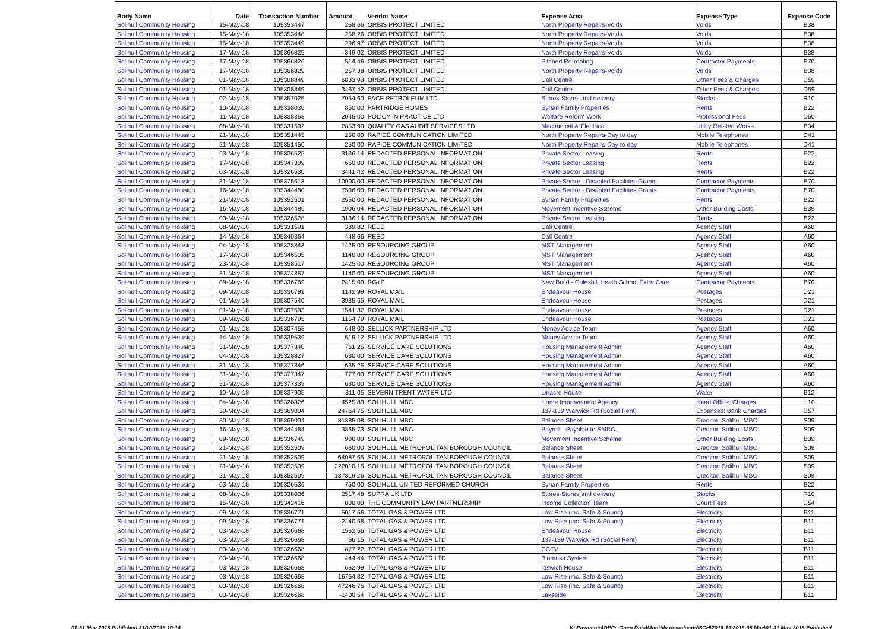| Body Name | Date | Transaction Number | Amount | Vendor Name | Expense Area | Expense Type | Expense Code |
| --- | --- | --- | --- | --- | --- | --- | --- |
| Solihull Community Housing | 15-May-18 | 105353447 | 268.66 | ORBIS PROTECT LIMITED | North Property Repairs-Voids | Voids | B38 |
| Solihull Community Housing | 15-May-18 | 105353448 | 258.26 | ORBIS PROTECT LIMITED | North Property Repairs-Voids | Voids | B38 |
| Solihull Community Housing | 15-May-18 | 105353449 | 296.97 | ORBIS PROTECT LIMITED | North Property Repairs-Voids | Voids | B38 |
| Solihull Community Housing | 17-May-18 | 105366825 | 349.02 | ORBIS PROTECT LIMITED | North Property Repairs-Voids | Voids | B38 |
| Solihull Community Housing | 17-May-18 | 105366826 | 514.46 | ORBIS PROTECT LIMITED | Pitched Re-roofing | Contractor Payments | B70 |
| Solihull Community Housing | 17-May-18 | 105366829 | 257.38 | ORBIS PROTECT LIMITED | North Property Repairs-Voids | Voids | B38 |
| Solihull Community Housing | 01-May-18 | 105308849 | 6833.93 | ORBIS PROTECT LIMITED | Call Centre | Other Fees & Charges | D59 |
| Solihull Community Housing | 01-May-18 | 105308849 | -3467.42 | ORBIS PROTECT LIMITED | Call Centre | Other Fees & Charges | D59 |
| Solihull Community Housing | 02-May-18 | 105357025 | 7054.60 | PACE PETROLEUM LTD | Stores-Stores and delivery | Stocks | R10 |
| Solihull Community Housing | 10-May-18 | 105338036 | 850.00 | PARTRIDGE HOMES | Syrian Family Properties | Rents | B22 |
| Solihull Community Housing | 11-May-18 | 105338353 | 2045.00 | POLICY IN PRACTICE LTD | Welfare Reform Work | Professional Fees | D50 |
| Solihull Community Housing | 08-May-18 | 105331592 | 2853.90 | QUALITY GAS AUDIT SERVICES LTD | Mechanical & Electrical | Utility Related Works | B34 |
| Solihull Community Housing | 21-May-18 | 105351445 | 250.00 | RAPIDE COMMUNICATION LIMITED | North Property Repairs-Day to day | Mobile Telephones | D41 |
| Solihull Community Housing | 21-May-18 | 105351450 | 250.00 | RAPIDE COMMUNICATION LIMITED | North Property Repairs-Day to day | Mobile Telephones | D41 |
| Solihull Community Housing | 03-May-18 | 105326525 | 3136.14 | REDACTED PERSONAL INFORMATION | Private Sector Leasing | Rents | B22 |
| Solihull Community Housing | 17-May-18 | 105347309 | 650.00 | REDACTED PERSONAL INFORMATION | Private Sector Leasing | Rents | B22 |
| Solihull Community Housing | 03-May-18 | 105326530 | 3441.42 | REDACTED PERSONAL INFORMATION | Private Sector Leasing | Rents | B22 |
| Solihull Community Housing | 31-May-18 | 105375613 | 10000.00 | REDACTED PERSONAL INFORMATION | Private Sector - Disabled Facilities Grants | Contractor Payments | B70 |
| Solihull Community Housing | 16-May-18 | 105344480 | 7506.00 | REDACTED PERSONAL INFORMATION | Private Sector - Disabled Facilities Grants | Contractor Payments | B70 |
| Solihull Community Housing | 21-May-18 | 105352501 | 2550.00 | REDACTED PERSONAL INFORMATION | Syrian Family Properties | Rents | B22 |
| Solihull Community Housing | 16-May-18 | 105344486 | 1906.04 | REDACTED PERSONAL INFORMATION | Movement Incentive Scheme | Other Building Costs | B39 |
| Solihull Community Housing | 03-May-18 | 105326528 | 3136.14 | REDACTED PERSONAL INFORMATION | Private Sector Leasing | Rents | B22 |
| Solihull Community Housing | 08-May-18 | 105331591 | 389.82 | REED | Call Centre | Agency Staff | A60 |
| Solihull Community Housing | 14-May-18 | 105340364 | 448.66 | REED | Call Centre | Agency Staff | A60 |
| Solihull Community Housing | 04-May-18 | 105328843 | 1425.00 | RESOURCING GROUP | MST Management | Agency Staff | A60 |
| Solihull Community Housing | 17-May-18 | 105346505 | 1140.00 | RESOURCING GROUP | MST Management | Agency Staff | A60 |
| Solihull Community Housing | 23-May-18 | 105358517 | 1425.00 | RESOURCING GROUP | MST Management | Agency Staff | A60 |
| Solihull Community Housing | 31-May-18 | 105374357 | 1140.00 | RESOURCING GROUP | MST Management | Agency Staff | A60 |
| Solihull Community Housing | 09-May-18 | 105336769 | 2415.00 | RG+P | New Build - Coleshill Heath School Extra Care | Contractor Payments | B70 |
| Solihull Community Housing | 09-May-18 | 105336791 | 1142.99 | ROYAL MAIL | Endeavour House | Postages | D21 |
| Solihull Community Housing | 01-May-18 | 105307540 | 3985.65 | ROYAL MAIL | Endeavour House | Postages | D21 |
| Solihull Community Housing | 01-May-18 | 105307533 | 1541.32 | ROYAL MAIL | Endeavour House | Postages | D21 |
| Solihull Community Housing | 09-May-18 | 105336795 | 1154.79 | ROYAL MAIL | Endeavour House | Postages | D21 |
| Solihull Community Housing | 01-May-18 | 105307458 | 648.00 | SELLICK PARTNERSHIP LTD | Money Advice Team | Agency Staff | A60 |
| Solihull Community Housing | 14-May-18 | 105339539 | 519.12 | SELLICK PARTNERSHIP LTD | Money Advice Team | Agency Staff | A60 |
| Solihull Community Housing | 31-May-18 | 105377340 | 761.25 | SERVICE CARE SOLUTIONS | Housing Management Admin | Agency Staff | A60 |
| Solihull Community Housing | 04-May-18 | 105328827 | 630.00 | SERVICE CARE SOLUTIONS | Housing Management Admin | Agency Staff | A60 |
| Solihull Community Housing | 31-May-18 | 105377346 | 635.25 | SERVICE CARE SOLUTIONS | Housing Management Admin | Agency Staff | A60 |
| Solihull Community Housing | 31-May-18 | 105377347 | 777.00 | SERVICE CARE SOLUTIONS | Housing Management Admin | Agency Staff | A60 |
| Solihull Community Housing | 31-May-18 | 105377339 | 630.00 | SERVICE CARE SOLUTIONS | Housing Management Admin | Agency Staff | A60 |
| Solihull Community Housing | 10-May-18 | 105337905 | 311.05 | SEVERN TRENT WATER LTD | Linacre House | Water | B12 |
| Solihull Community Housing | 04-May-18 | 105328826 | 4525.80 | SOLIHULL MBC | Home Improvement Agency | Head Office: Charges | H10 |
| Solihull Community Housing | 30-May-18 | 105369004 | 24764.75 | SOLIHULL MBC | 137-139 Warwick Rd (Social Rent) | Expenses: Bank Charges | D57 |
| Solihull Community Housing | 30-May-18 | 105369004 | 31385.08 | SOLIHULL MBC | Balance Sheet | Creditor: Solihull MBC | S09 |
| Solihull Community Housing | 16-May-18 | 105344484 | 3865.73 | SOLIHULL MBC | Payroll - Payable to SMBC | Creditor: Solihull MBC | S09 |
| Solihull Community Housing | 09-May-18 | 105336749 | 900.00 | SOLIHULL MBC | Movement Incentive Scheme | Other Building Costs | B39 |
| Solihull Community Housing | 21-May-18 | 105352509 | 660.00 | SOLIHULL METROPOLITAN BOROUGH COUNCIL | Balance Sheet | Creditor: Solihull MBC | S09 |
| Solihull Community Housing | 21-May-18 | 105352509 | 64087.65 | SOLIHULL METROPOLITAN BOROUGH COUNCIL | Balance Sheet | Creditor: Solihull MBC | S09 |
| Solihull Community Housing | 21-May-18 | 105352509 | 222010.15 | SOLIHULL METROPOLITAN BOROUGH COUNCIL | Balance Sheet | Creditor: Solihull MBC | S09 |
| Solihull Community Housing | 21-May-18 | 105352509 | 137319.26 | SOLIHULL METROPOLITAN BOROUGH COUNCIL | Balance Sheet | Creditor: Solihull MBC | S09 |
| Solihull Community Housing | 03-May-18 | 105326536 | 750.00 | SOLIHULL UNITED REFORMED CHURCH | Syrian Family Properties | Rents | B22 |
| Solihull Community Housing | 08-May-18 | 105338026 | 2517.48 | SUPRA UK LTD | Stores-Stores and delivery | Stocks | R10 |
| Solihull Community Housing | 15-May-18 | 105342416 | 800.00 | THE COMMUNITY LAW PARTNERSHIP | Income Collection Team | Court Fees | D54 |
| Solihull Community Housing | 09-May-18 | 105336771 | 5017.56 | TOTAL GAS & POWER LTD | Low Rise (inc. Safe & Sound) | Electricity | B11 |
| Solihull Community Housing | 09-May-18 | 105336771 | -2440.58 | TOTAL GAS & POWER LTD | Low Rise (inc. Safe & Sound) | Electricity | B11 |
| Solihull Community Housing | 03-May-18 | 105326668 | 1562.56 | TOTAL GAS & POWER LTD | Endeavour House | Electricity | B11 |
| Solihull Community Housing | 03-May-18 | 105326668 | 56.15 | TOTAL GAS & POWER LTD | 137-139 Warwick Rd (Social Rent) | Electricity | B11 |
| Solihull Community Housing | 03-May-18 | 105326668 | 877.22 | TOTAL GAS & POWER LTD | CCTV | Electricity | B11 |
| Solihull Community Housing | 03-May-18 | 105326668 | 444.44 | TOTAL GAS & POWER LTD | Biomass System | Electricity | B11 |
| Solihull Community Housing | 03-May-18 | 105326668 | 662.99 | TOTAL GAS & POWER LTD | Ipswich House | Electricity | B11 |
| Solihull Community Housing | 03-May-18 | 105326668 | 16754.82 | TOTAL GAS & POWER LTD | Low Rise (inc. Safe & Sound) | Electricity | B11 |
| Solihull Community Housing | 03-May-18 | 105326668 | 47246.76 | TOTAL GAS & POWER LTD | Low Rise (inc. Safe & Sound) | Electricity | B11 |
| Solihull Community Housing | 03-May-18 | 105326668 | -1400.54 | TOTAL GAS & POWER LTD | Lakeside | Electricity | B11 |
01-31 May 2018 Published 31/10/2018 10:14 K:\Payments\OPPs Open Data\Monthly downloads\SCH\2018-19\2018-05 May\01-31 May 2018 Published